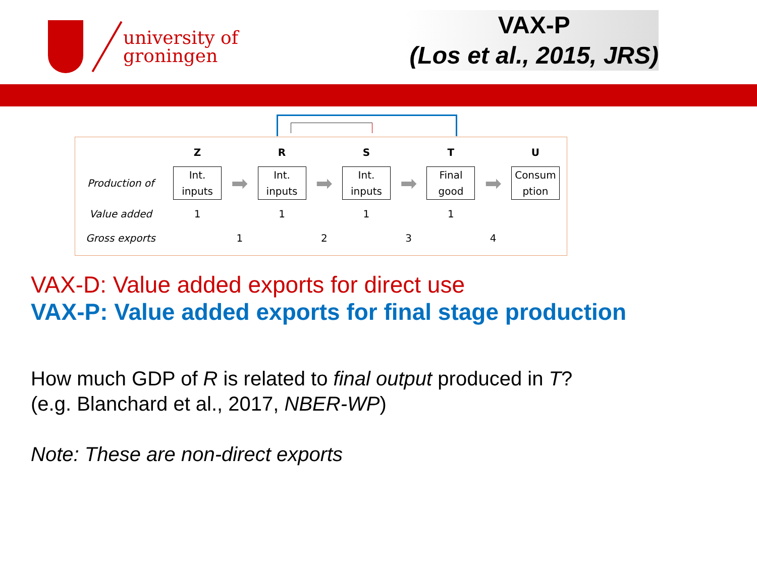university of
groningen
VAX-P
(Los et al., 2015, JRS)
| | Z | | R | | S | | T | | U |
| --- | --- | --- | --- | --- | --- | --- | --- | --- | --- |
| Production of | Int. inputs | ➡ | Int. inputs | ➡ | Int. inputs | ➡ | Final good | ➡ | Consum ption |
| Value added | 1 | | 1 | | 1 | | 1 | | |
| Gross exports | | 1 | | 2 | | 3 | | 4 | |
VAX-D: Value added exports for direct use
VAX-P: Value added exports for final stage production
How much GDP of R is related to final output produced in T?
(e.g. Blanchard et al., 2017, NBER-WP)
Note: These are non-direct exports